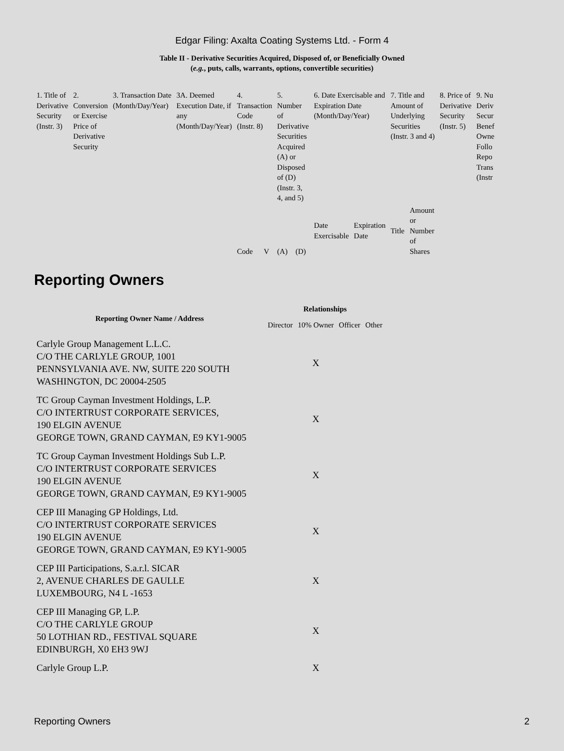Edgar Filing: Axalta Coating Systems Ltd. - Form 4
Table II - Derivative Securities Acquired, Disposed of, or Beneficially Owned
(e.g., puts, calls, warrants, options, convertible securities)
| 1. Title of Derivative Security (Instr. 3) | 2. Conversion or Exercise Price of Derivative Security | 3. Transaction Date (Month/Day/Year) | 3A. Deemed Execution Date, if any (Month/Day/Year) | 4. Transaction Code (Instr. 8) | | 5. Number of Derivative Securities Acquired (A) or Disposed of (D) (Instr. 3, 4, and 5) | | 6. Date Exercisable and Expiration Date (Month/Day/Year) | | 7. Title and Amount of Underlying Securities (Instr. 3 and 4) | | 8. Price of Derivative Security (Instr. 5) | 9. Nu Deriv Secur Benef Owne Follo Repo Trans (Instr |
| | | | | Code | V | (A) | (D) | Date Exercisable | Expiration Date | Title | Amount or Number of Shares | | |
Reporting Owners
| Reporting Owner Name / Address | Relationships | | | |
| --- | --- | --- | --- | --- |
| | Director | 10% Owner | Officer | Other |
| Carlyle Group Management L.L.C. C/O THE CARLYLE GROUP, 1001 PENNSYLVANIA AVE. NW, SUITE 220 SOUTH WASHINGTON, DC 20004-2505 | | X | | |
| TC Group Cayman Investment Holdings, L.P. C/O INTERTRUST CORPORATE SERVICES, 190 ELGIN AVENUE GEORGE TOWN, GRAND CAYMAN, E9 KY1-9005 | | X | | |
| TC Group Cayman Investment Holdings Sub L.P. C/O INTERTRUST CORPORATE SERVICES 190 ELGIN AVENUE GEORGE TOWN, GRAND CAYMAN, E9 KY1-9005 | | X | | |
| CEP III Managing GP Holdings, Ltd. C/O INTERTRUST CORPORATE SERVICES 190 ELGIN AVENUE GEORGE TOWN, GRAND CAYMAN, E9 KY1-9005 | | X | | |
| CEP III Participations, S.a.r.l. SICAR 2, AVENUE CHARLES DE GAULLE LUXEMBOURG, N4 L -1653 | | X | | |
| CEP III Managing GP, L.P. C/O THE CARLYLE GROUP 50 LOTHIAN RD., FESTIVAL SQUARE EDINBURGH, X0 EH3 9WJ | | X | | |
| Carlyle Group L.P. | | X | | |
Reporting Owners 2